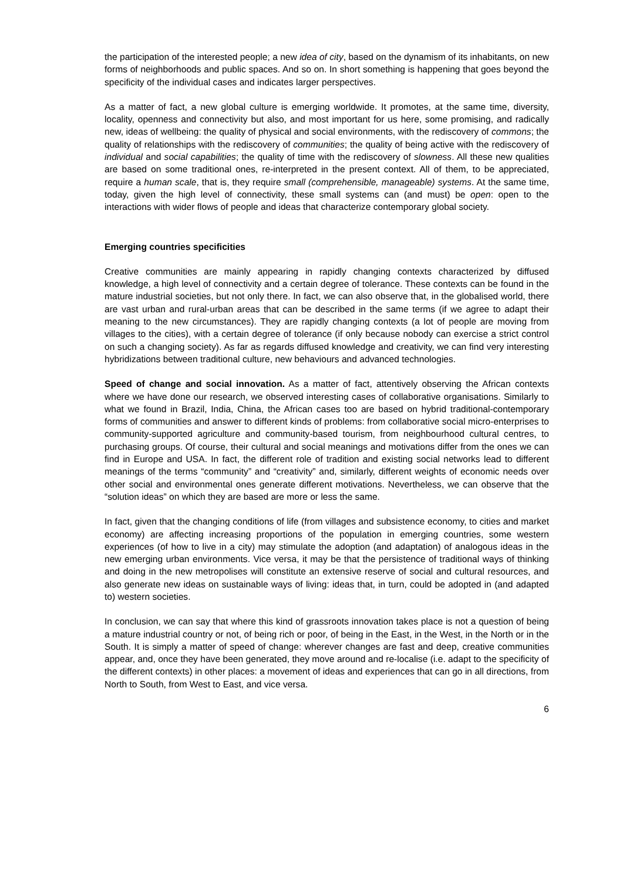the participation of the interested people; a new idea of city, based on the dynamism of its inhabitants, on new forms of neighborhoods and public spaces. And so on. In short something is happening that goes beyond the specificity of the individual cases and indicates larger perspectives.
As a matter of fact, a new global culture is emerging worldwide. It promotes, at the same time, diversity, locality, openness and connectivity but also, and most important for us here, some promising, and radically new, ideas of wellbeing: the quality of physical and social environments, with the rediscovery of commons; the quality of relationships with the rediscovery of communities; the quality of being active with the rediscovery of individual and social capabilities; the quality of time with the rediscovery of slowness. All these new qualities are based on some traditional ones, re-interpreted in the present context. All of them, to be appreciated, require a human scale, that is, they require small (comprehensible, manageable) systems. At the same time, today, given the high level of connectivity, these small systems can (and must) be open: open to the interactions with wider flows of people and ideas that characterize contemporary global society.
Emerging countries specificities
Creative communities are mainly appearing in rapidly changing contexts characterized by diffused knowledge, a high level of connectivity and a certain degree of tolerance. These contexts can be found in the mature industrial societies, but not only there. In fact, we can also observe that, in the globalised world, there are vast urban and rural-urban areas that can be described in the same terms (if we agree to adapt their meaning to the new circumstances). They are rapidly changing contexts (a lot of people are moving from villages to the cities), with a certain degree of tolerance (if only because nobody can exercise a strict control on such a changing society). As far as regards diffused knowledge and creativity, we can find very interesting hybridizations between traditional culture, new behaviours and advanced technologies.
Speed of change and social innovation. As a matter of fact, attentively observing the African contexts where we have done our research, we observed interesting cases of collaborative organisations. Similarly to what we found in Brazil, India, China, the African cases too are based on hybrid traditional-contemporary forms of communities and answer to different kinds of problems: from collaborative social micro-enterprises to community-supported agriculture and community-based tourism, from neighbourhood cultural centres, to purchasing groups. Of course, their cultural and social meanings and motivations differ from the ones we can find in Europe and USA. In fact, the different role of tradition and existing social networks lead to different meanings of the terms “community” and “creativity” and, similarly, different weights of economic needs over other social and environmental ones generate different motivations. Nevertheless, we can observe that the “solution ideas” on which they are based are more or less the same.
In fact, given that the changing conditions of life (from villages and subsistence economy, to cities and market economy) are affecting increasing proportions of the population in emerging countries, some western experiences (of how to live in a city) may stimulate the adoption (and adaptation) of analogous ideas in the new emerging urban environments. Vice versa, it may be that the persistence of traditional ways of thinking and doing in the new metropolises will constitute an extensive reserve of social and cultural resources, and also generate new ideas on sustainable ways of living: ideas that, in turn, could be adopted in (and adapted to) western societies.
In conclusion, we can say that where this kind of grassroots innovation takes place is not a question of being a mature industrial country or not, of being rich or poor, of being in the East, in the West, in the North or in the South. It is simply a matter of speed of change: wherever changes are fast and deep, creative communities appear, and, once they have been generated, they move around and re-localise (i.e. adapt to the specificity of the different contexts) in other places: a movement of ideas and experiences that can go in all directions, from North to South, from West to East, and vice versa.
6